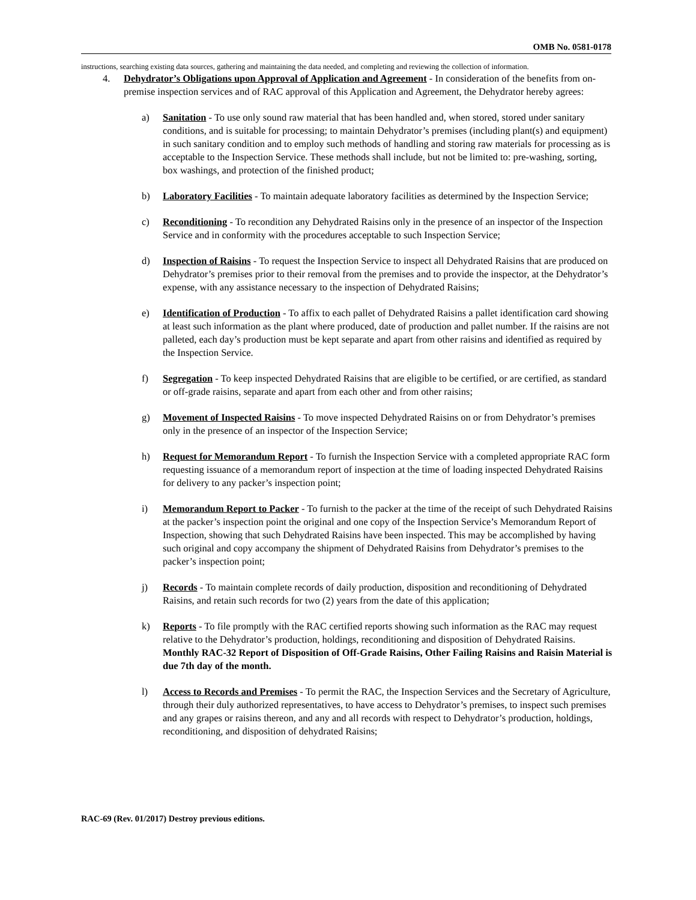OMB No. 0581-0178
instructions, searching existing data sources, gathering and maintaining the data needed, and completing and reviewing the collection of information.
4. Dehydrator’s Obligations upon Approval of Application and Agreement - In consideration of the benefits from on-premise inspection services and of RAC approval of this Application and Agreement, the Dehydrator hereby agrees:
a) Sanitation - To use only sound raw material that has been handled and, when stored, stored under sanitary conditions, and is suitable for processing; to maintain Dehydrator’s premises (including plant(s) and equipment) in such sanitary condition and to employ such methods of handling and storing raw materials for processing as is acceptable to the Inspection Service. These methods shall include, but not be limited to: pre-washing, sorting, box washings, and protection of the finished product;
b) Laboratory Facilities - To maintain adequate laboratory facilities as determined by the Inspection Service;
c) Reconditioning - To recondition any Dehydrated Raisins only in the presence of an inspector of the Inspection Service and in conformity with the procedures acceptable to such Inspection Service;
d) Inspection of Raisins - To request the Inspection Service to inspect all Dehydrated Raisins that are produced on Dehydrator’s premises prior to their removal from the premises and to provide the inspector, at the Dehydrator’s expense, with any assistance necessary to the inspection of Dehydrated Raisins;
e) Identification of Production - To affix to each pallet of Dehydrated Raisins a pallet identification card showing at least such information as the plant where produced, date of production and pallet number. If the raisins are not palleted, each day’s production must be kept separate and apart from other raisins and identified as required by the Inspection Service.
f) Segregation - To keep inspected Dehydrated Raisins that are eligible to be certified, or are certified, as standard or off-grade raisins, separate and apart from each other and from other raisins;
g) Movement of Inspected Raisins - To move inspected Dehydrated Raisins on or from Dehydrator’s premises only in the presence of an inspector of the Inspection Service;
h) Request for Memorandum Report - To furnish the Inspection Service with a completed appropriate RAC form requesting issuance of a memorandum report of inspection at the time of loading inspected Dehydrated Raisins for delivery to any packer’s inspection point;
i) Memorandum Report to Packer - To furnish to the packer at the time of the receipt of such Dehydrated Raisins at the packer’s inspection point the original and one copy of the Inspection Service’s Memorandum Report of Inspection, showing that such Dehydrated Raisins have been inspected. This may be accomplished by having such original and copy accompany the shipment of Dehydrated Raisins from Dehydrator’s premises to the packer’s inspection point;
j) Records - To maintain complete records of daily production, disposition and reconditioning of Dehydrated Raisins, and retain such records for two (2) years from the date of this application;
k) Reports - To file promptly with the RAC certified reports showing such information as the RAC may request relative to the Dehydrator’s production, holdings, reconditioning and disposition of Dehydrated Raisins. Monthly RAC-32 Report of Disposition of Off-Grade Raisins, Other Failing Raisins and Raisin Material is due 7th day of the month.
l) Access to Records and Premises - To permit the RAC, the Inspection Services and the Secretary of Agriculture, through their duly authorized representatives, to have access to Dehydrator’s premises, to inspect such premises and any grapes or raisins thereon, and any and all records with respect to Dehydrator’s production, holdings, reconditioning, and disposition of dehydrated Raisins;
RAC-69 (Rev. 01/2017) Destroy previous editions.